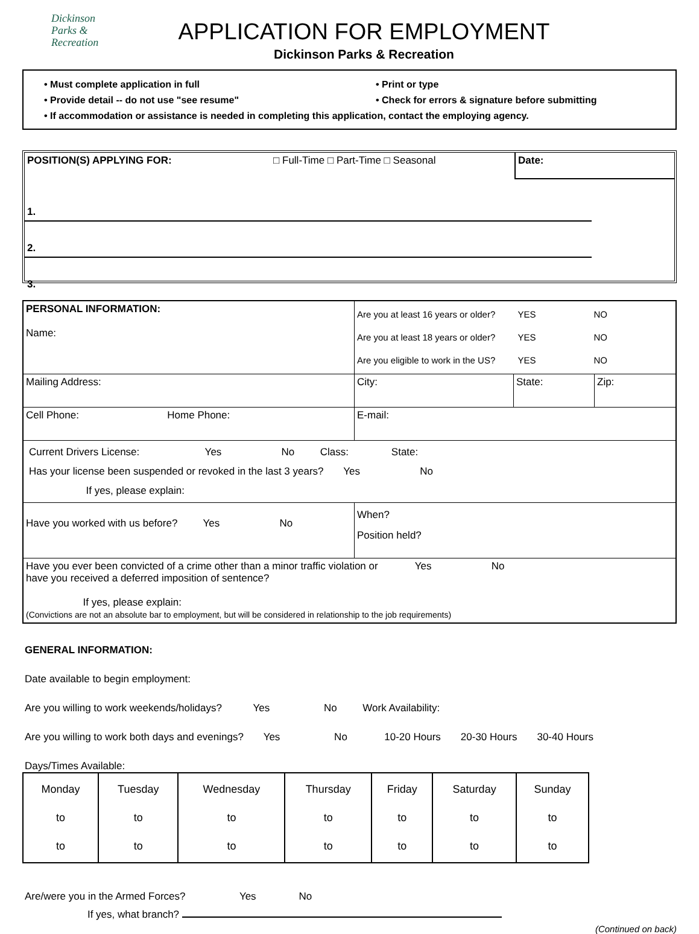Dickinson
Parks &
Recreation
APPLICATION FOR EMPLOYMENT
Dickinson Parks & Recreation
• Must complete application in full • Print or type
• Provide detail -- do not use "see resume" • Check for errors & signature before submitting
• If accommodation or assistance is needed in completing this application, contact the employing agency.
| POSITION(S) APPLYING FOR: | □ Full-Time □ Part-Time □ Seasonal | Date: |
1.
2.
3.
| PERSONAL INFORMATION: Name: | Are you at least 16 years or older? YES NO Are you at least 18 years or older? YES NO Are you eligible to work in the US? YES NO | | |
| Mailing Address: | City: | State: | Zip: |
| Cell Phone: Home Phone: | E-mail: | | |
| Current Drivers License: Yes No Class: State: Has your license been suspended or revoked in the last 3 years? Yes No If yes, please explain: | | | |
| Have you worked with us before? Yes No | When? Position held? | | |
| Have you ever been convicted of a crime other than a minor traffic violation or Yes No have you received a deferred imposition of sentence? If yes, please explain: (Convictions are not an absolute bar to employment, but will be considered in relationship to the job requirements) | | | |
GENERAL INFORMATION:
Date available to begin employment:
Are you willing to work weekends/holidays? Yes No Work Availability:
Are you willing to work both days and evenings? Yes No 10-20 Hours 20-30 Hours 30-40 Hours
Days/Times Available:
| Monday to to | Tuesday to to | Wednesday to to | Thursday to to | Friday to to | Saturday to to | Sunday to to |
Are/were you in the Armed Forces? Yes No
If yes, what branch?
(Continued on back)